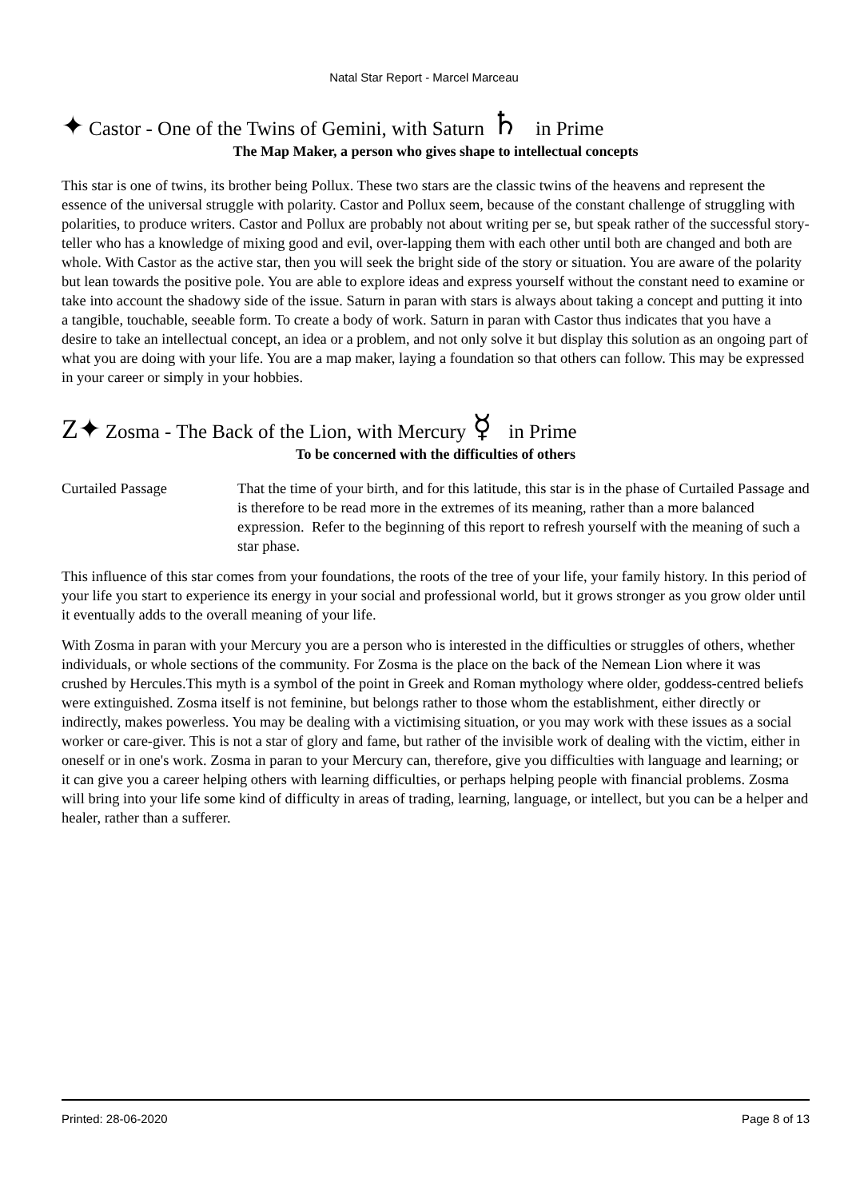Natal Star Report - Marcel Marceau
✦ Castor - One of the Twins of Gemini, with Saturn ♄ in Prime
The Map Maker, a person who gives shape to intellectual concepts
This star is one of twins, its brother being Pollux. These two stars are the classic twins of the heavens and represent the essence of the universal struggle with polarity. Castor and Pollux seem, because of the constant challenge of struggling with polarities, to produce writers. Castor and Pollux are probably not about writing per se, but speak rather of the successful story-teller who has a knowledge of mixing good and evil, over-lapping them with each other until both are changed and both are whole. With Castor as the active star, then you will seek the bright side of the story or situation. You are aware of the polarity but lean towards the positive pole. You are able to explore ideas and express yourself without the constant need to examine or take into account the shadowy side of the issue. Saturn in paran with stars is always about taking a concept and putting it into a tangible, touchable, seeable form. To create a body of work. Saturn in paran with Castor thus indicates that you have a desire to take an intellectual concept, an idea or a problem, and not only solve it but display this solution as an ongoing part of what you are doing with your life. You are a map maker, laying a foundation so that others can follow. This may be expressed in your career or simply in your hobbies.
Z✦ Zosma - The Back of the Lion, with Mercury ☿ in Prime
To be concerned with the difficulties of others
Curtailed Passage That the time of your birth, and for this latitude, this star is in the phase of Curtailed Passage and is therefore to be read more in the extremes of its meaning, rather than a more balanced expression. Refer to the beginning of this report to refresh yourself with the meaning of such a star phase.
This influence of this star comes from your foundations, the roots of the tree of your life, your family history. In this period of your life you start to experience its energy in your social and professional world, but it grows stronger as you grow older until it eventually adds to the overall meaning of your life.
With Zosma in paran with your Mercury you are a person who is interested in the difficulties or struggles of others, whether individuals, or whole sections of the community. For Zosma is the place on the back of the Nemean Lion where it was crushed by Hercules.This myth is a symbol of the point in Greek and Roman mythology where older, goddess-centred beliefs were extinguished. Zosma itself is not feminine, but belongs rather to those whom the establishment, either directly or indirectly, makes powerless. You may be dealing with a victimising situation, or you may work with these issues as a social worker or care-giver. This is not a star of glory and fame, but rather of the invisible work of dealing with the victim, either in oneself or in one's work. Zosma in paran to your Mercury can, therefore, give you difficulties with language and learning; or it can give you a career helping others with learning difficulties, or perhaps helping people with financial problems. Zosma will bring into your life some kind of difficulty in areas of trading, learning, language, or intellect, but you can be a helper and healer, rather than a sufferer.
Printed: 28-06-2020 Page 8 of 13